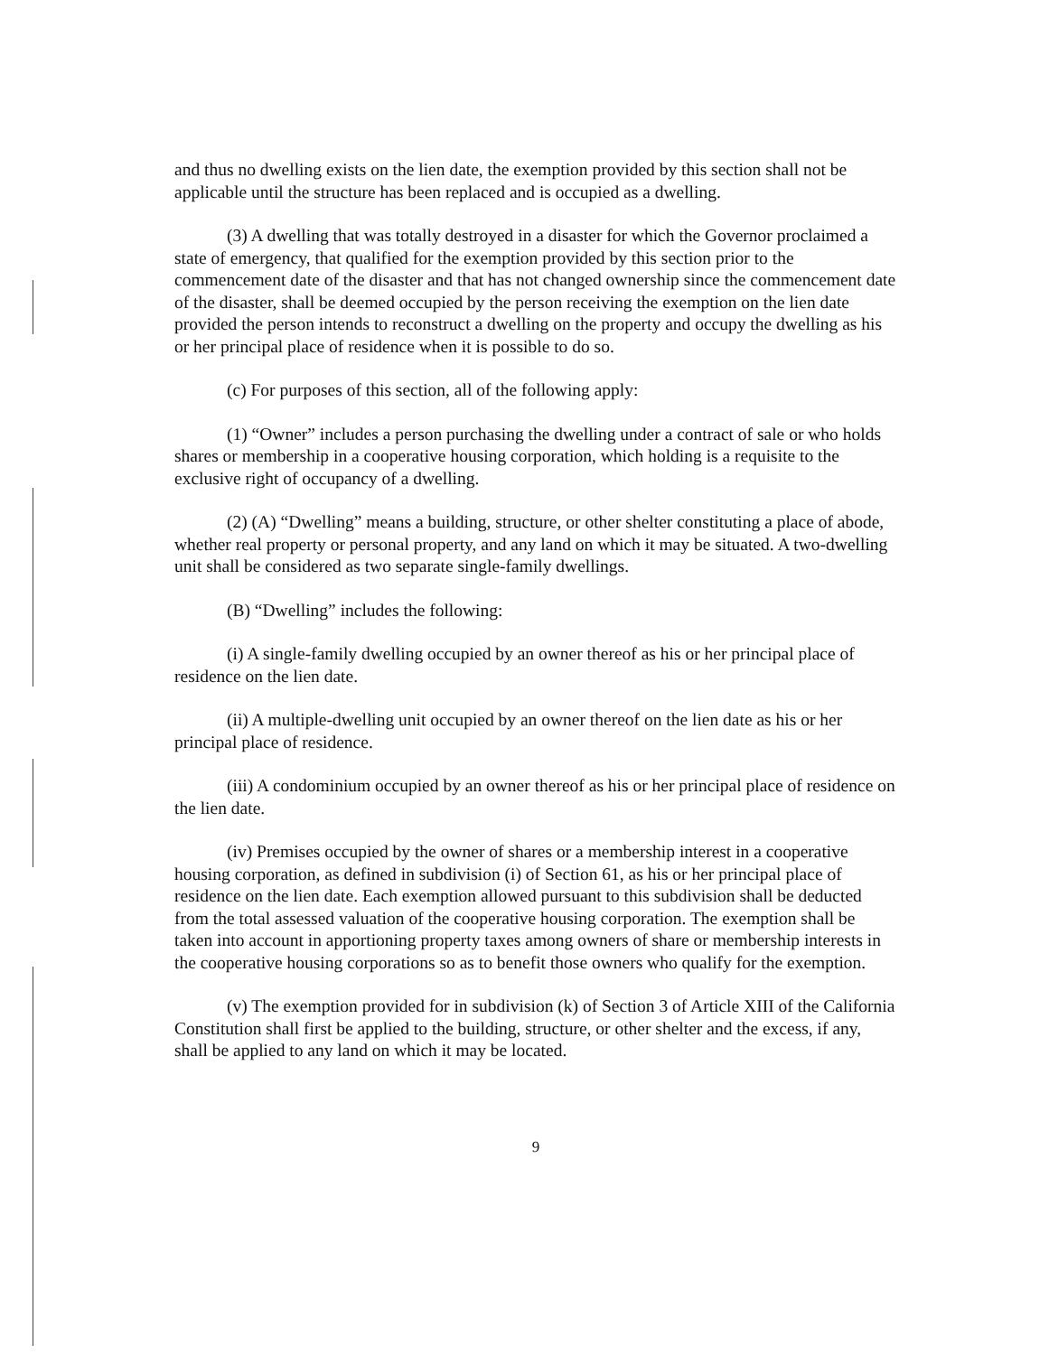and thus no dwelling exists on the lien date, the exemption provided by this section shall not be applicable until the structure has been replaced and is occupied as a dwelling.
(3) A dwelling that was totally destroyed in a disaster for which the Governor proclaimed a state of emergency, that qualified for the exemption provided by this section prior to the commencement date of the disaster and that has not changed ownership since the commencement date of the disaster, shall be deemed occupied by the person receiving the exemption on the lien date provided the person intends to reconstruct a dwelling on the property and occupy the dwelling as his or her principal place of residence when it is possible to do so.
(c) For purposes of this section, all of the following apply:
(1) “Owner” includes a person purchasing the dwelling under a contract of sale or who holds shares or membership in a cooperative housing corporation, which holding is a requisite to the exclusive right of occupancy of a dwelling.
(2) (A) “Dwelling” means a building, structure, or other shelter constituting a place of abode, whether real property or personal property, and any land on which it may be situated. A two-dwelling unit shall be considered as two separate single-family dwellings.
(B) “Dwelling” includes the following:
(i) A single-family dwelling occupied by an owner thereof as his or her principal place of residence on the lien date.
(ii) A multiple-dwelling unit occupied by an owner thereof on the lien date as his or her principal place of residence.
(iii) A condominium occupied by an owner thereof as his or her principal place of residence on the lien date.
(iv) Premises occupied by the owner of shares or a membership interest in a cooperative housing corporation, as defined in subdivision (i) of Section 61, as his or her principal place of residence on the lien date. Each exemption allowed pursuant to this subdivision shall be deducted from the total assessed valuation of the cooperative housing corporation. The exemption shall be taken into account in apportioning property taxes among owners of share or membership interests in the cooperative housing corporations so as to benefit those owners who qualify for the exemption.
(v) The exemption provided for in subdivision (k) of Section 3 of Article XIII of the California Constitution shall first be applied to the building, structure, or other shelter and the excess, if any, shall be applied to any land on which it may be located.
9